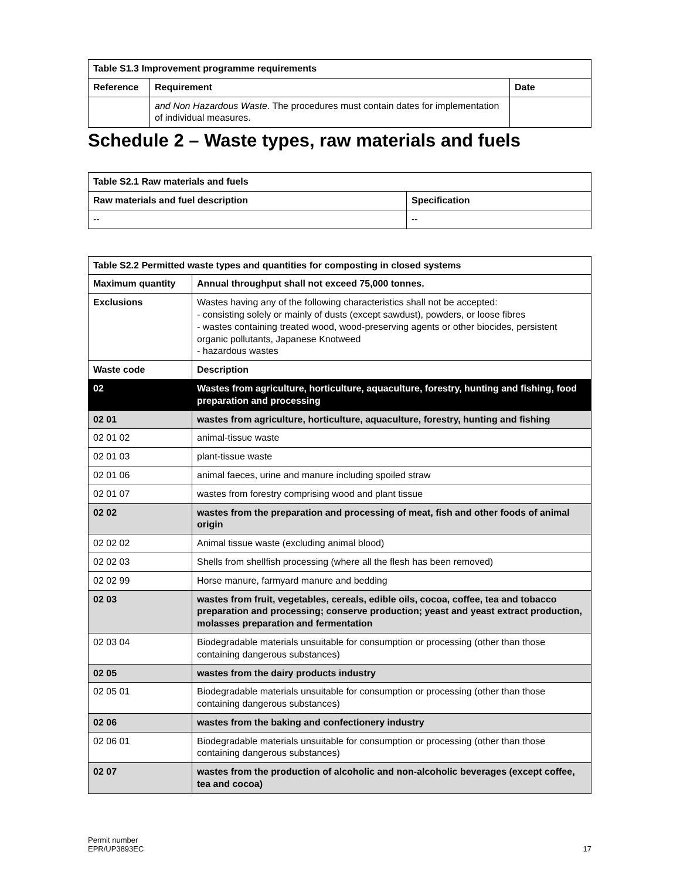| Table S1.3 Improvement programme requirements | | |
| --- | --- | --- |
| Reference | Requirement | Date |
| | and Non Hazardous Waste . The procedures must contain dates for implementation of individual measures. | |
Schedule 2 – Waste types, raw materials and fuels
| Table S2.1 Raw materials and fuels | |
| --- | --- |
| Raw materials and fuel description | Specification |
| -- | -- |
| Table S2.2 Permitted waste types and quantities for composting in closed systems | |
| --- | --- |
| Maximum quantity | Annual throughput shall not exceed 75,000 tonnes. |
| Exclusions | Wastes having any of the following characteristics shall not be accepted: - consisting solely or mainly of dusts (except sawdust), powders, or loose fibres - wastes containing treated wood, wood-preserving agents or other biocides, persistent organic pollutants, Japanese Knotweed - hazardous wastes |
| Waste code | Description |
| 02 | Wastes from agriculture, horticulture, aquaculture, forestry, hunting and fishing, food preparation and processing |
| 02 01 | wastes from agriculture, horticulture, aquaculture, forestry, hunting and fishing |
| 02 01 02 | animal-tissue waste |
| 02 01 03 | plant-tissue waste |
| 02 01 06 | animal faeces, urine and manure including spoiled straw |
| 02 01 07 | wastes from forestry comprising wood and plant tissue |
| 02 02 | wastes from the preparation and processing of meat, fish and other foods of animal origin |
| 02 02 02 | Animal tissue waste (excluding animal blood) |
| 02 02 03 | Shells from shellfish processing (where all the flesh has been removed) |
| 02 02 99 | Horse manure, farmyard manure and bedding |
| 02 03 | wastes from fruit, vegetables, cereals, edible oils, cocoa, coffee, tea and tobacco preparation and processing; conserve production; yeast and yeast extract production, molasses preparation and fermentation |
| 02 03 04 | Biodegradable materials unsuitable for consumption or processing (other than those containing dangerous substances) |
| 02 05 | wastes from the dairy products industry |
| 02 05 01 | Biodegradable materials unsuitable for consumption or processing (other than those containing dangerous substances) |
| 02 06 | wastes from the baking and confectionery industry |
| 02 06 01 | Biodegradable materials unsuitable for consumption or processing (other than those containing dangerous substances) |
| 02 07 | wastes from the production of alcoholic and non-alcoholic beverages (except coffee, tea and cocoa) |
Permit number
EPR/UP3893EC
17